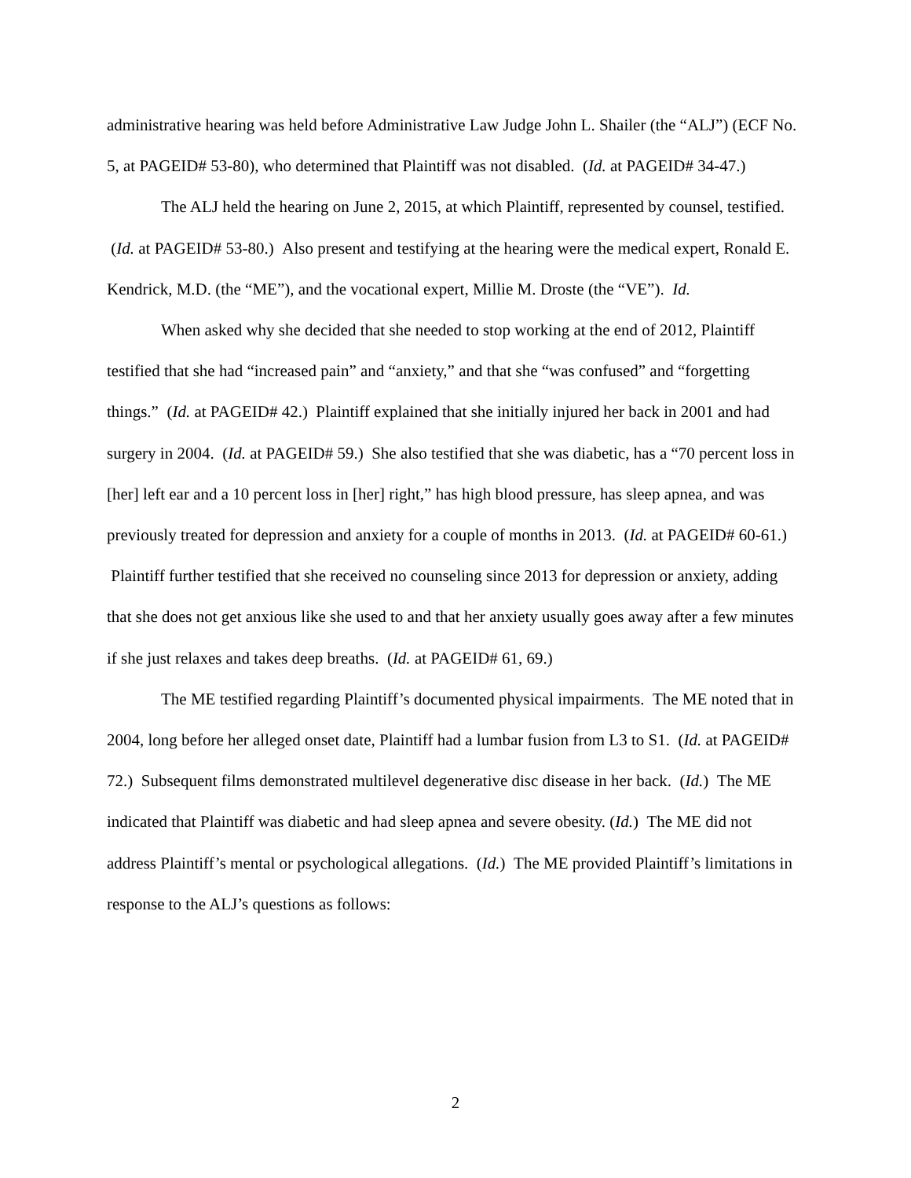administrative hearing was held before Administrative Law Judge John L. Shailer (the “ALJ”) (ECF No. 5, at PAGEID# 53-80), who determined that Plaintiff was not disabled. (Id. at PAGEID# 34-47.)
The ALJ held the hearing on June 2, 2015, at which Plaintiff, represented by counsel, testified. (Id. at PAGEID# 53-80.) Also present and testifying at the hearing were the medical expert, Ronald E. Kendrick, M.D. (the “ME”), and the vocational expert, Millie M. Droste (the “VE”). Id.
When asked why she decided that she needed to stop working at the end of 2012, Plaintiff testified that she had “increased pain” and “anxiety,” and that she “was confused” and “forgetting things.” (Id. at PAGEID# 42.) Plaintiff explained that she initially injured her back in 2001 and had surgery in 2004. (Id. at PAGEID# 59.) She also testified that she was diabetic, has a “70 percent loss in [her] left ear and a 10 percent loss in [her] right,” has high blood pressure, has sleep apnea, and was previously treated for depression and anxiety for a couple of months in 2013. (Id. at PAGEID# 60-61.) Plaintiff further testified that she received no counseling since 2013 for depression or anxiety, adding that she does not get anxious like she used to and that her anxiety usually goes away after a few minutes if she just relaxes and takes deep breaths. (Id. at PAGEID# 61, 69.)
The ME testified regarding Plaintiff’s documented physical impairments. The ME noted that in 2004, long before her alleged onset date, Plaintiff had a lumbar fusion from L3 to S1. (Id. at PAGEID# 72.) Subsequent films demonstrated multilevel degenerative disc disease in her back. (Id.) The ME indicated that Plaintiff was diabetic and had sleep apnea and severe obesity. (Id.) The ME did not address Plaintiff’s mental or psychological allegations. (Id.) The ME provided Plaintiff’s limitations in response to the ALJ’s questions as follows:
2